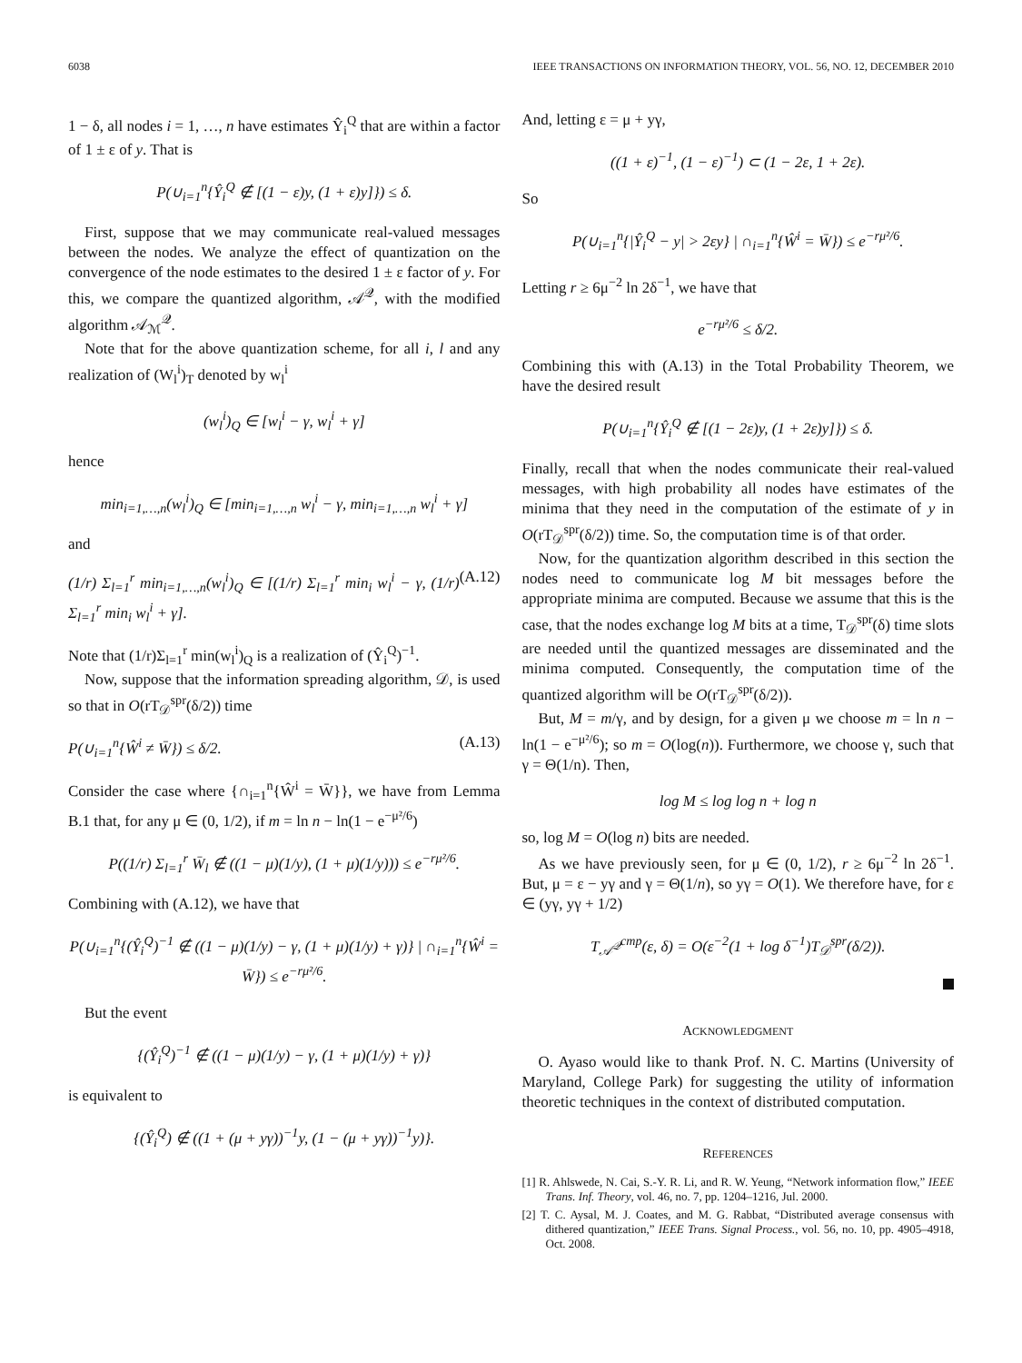6038 IEEE TRANSACTIONS ON INFORMATION THEORY, VOL. 56, NO. 12, DECEMBER 2010
1 − δ, all nodes i = 1, …, n have estimates Ŷ<sub>i</sub><sup>Q</sup> that are within a factor of 1 ± ε of y. That is
P(∪<sub>i=1</sub><sup>n</sup>{Ŷ<sub>i</sub><sup>Q</sup> ∉ [(1 − ε)y, (1 + ε)y]}) ≤ δ.
First, suppose that we may communicate real-valued messages between the nodes. We analyze the effect of quantization on the convergence of the node estimates to the desired 1 ± ε factor of y. For this, we compare the quantized algorithm, 𝒜<sup>𝒬</sup>, with the modified algorithm 𝒜<sub>ℳ</sub><sup>𝒬</sup>.
Note that for the above quantization scheme, for all i, l and any realization of (W<sub>l</sub><sup>i</sup>)<sub>T</sub> denoted by w<sub>l</sub><sup>i</sup>
(w<sub>l</sub><sup>i</sup>)<sub>Q</sub> ∈ [w<sub>l</sub><sup>i</sup> − γ, w<sub>l</sub><sup>i</sup> + γ]
hence
min<sub>i=1,…,n</sub>(w<sub>l</sub><sup>i</sup>)<sub>Q</sub> ∈ [min<sub>i=1,…,n</sub> w<sub>l</sub><sup>i</sup> − γ, min<sub>i=1,…,n</sub> w<sub>l</sub><sup>i</sup> + γ]
and
(1/r) Σ<sub>l=1</sub><sup>r</sup> min<sub>i=1,…,n</sub>(w<sub>l</sub><sup>i</sup>)<sub>Q</sub> ∈ [(1/r) Σ<sub>l=1</sub><sup>r</sup> min<sub>i</sub> w<sub>l</sub><sup>i</sup> − γ, (1/r) Σ<sub>l=1</sub><sup>r</sup> min<sub>i</sub> w<sub>l</sub><sup>i</sup> + γ]. (A.12)
Note that (1/r)Σ<sub>l=1</sub><sup>r</sup> min(w<sub>l</sub><sup>i</sup>)<sub>Q</sub> is a realization of (Ŷ<sub>i</sub><sup>Q</sup>)<sup>−1</sup>.
Now, suppose that the information spreading algorithm, 𝒟, is used so that in O(rT<sub>𝒟</sub><sup>spr</sup>(δ/2)) time
P(∪<sub>i=1</sub><sup>n</sup>{Ŵ<sup>i</sup> ≠ W̄}) ≤ δ/2. (A.13)
Consider the case where {∩<sub>i=1</sub><sup>n</sup>{Ŵ<sup>i</sup> = W̄}}, we have from Lemma B.1 that, for any μ ∈ (0, 1/2), if m = ln n − ln(1 − e<sup>−μ²/6</sup>)
P((1/r) Σ<sub>l=1</sub><sup>r</sup> W̄<sub>l</sub> ∉ ((1 − μ)(1/y), (1 + μ)(1/y))) ≤ e<sup>−rμ²/6</sup>.
Combining with (A.12), we have that
P(∪<sub>i=1</sub><sup>n</sup>{(Ŷ<sub>i</sub><sup>Q</sup>)<sup>−1</sup> ∉ ((1 − μ)(1/y) − γ, (1 + μ)(1/y) + γ)} | ∩<sub>i=1</sub><sup>n</sup>{Ŵ<sup>i</sup> = W̄}) ≤ e<sup>−rμ²/6</sup>.
But the event
{(Ŷ<sub>i</sub><sup>Q</sup>)<sup>−1</sup> ∉ ((1 − μ)(1/y) − γ, (1 + μ)(1/y) + γ)}
is equivalent to
{(Ŷ<sub>i</sub><sup>Q</sup>) ∉ ((1 + (μ + yγ))<sup>−1</sup>y, (1 − (μ + yγ))<sup>−1</sup>y)}.
And, letting ε = μ + yγ,
((1 + ε)<sup>−1</sup>, (1 − ε)<sup>−1</sup>) ⊂ (1 − 2ε, 1 + 2ε).
So
P(∪<sub>i=1</sub><sup>n</sup>{|Ŷ<sub>i</sub><sup>Q</sup> − y| > 2εy} | ∩<sub>i=1</sub><sup>n</sup>{Ŵ<sup>i</sup> = W̄}) ≤ e<sup>−rμ²/6</sup>.
Letting r ≥ 6μ<sup>−2</sup> ln 2δ<sup>−1</sup>, we have that
e<sup>−rμ²/6</sup> ≤ δ/2.
Combining this with (A.13) in the Total Probability Theorem, we have the desired result
P(∪<sub>i=1</sub><sup>n</sup>{Ŷ<sub>i</sub><sup>Q</sup> ∉ [(1 − 2ε)y, (1 + 2ε)y]}) ≤ δ.
Finally, recall that when the nodes communicate their real-valued messages, with high probability all nodes have estimates of the minima that they need in the computation of the estimate of y in O(rT<sub>𝒟</sub><sup>spr</sup>(δ/2)) time. So, the computation time is of that order.
Now, for the quantization algorithm described in this section the nodes need to communicate log M bit messages before the appropriate minima are computed. Because we assume that this is the case, that the nodes exchange log M bits at a time, T<sub>𝒟</sub><sup>spr</sup>(δ) time slots are needed until the quantized messages are disseminated and the minima computed. Consequently, the computation time of the quantized algorithm will be O(rT<sub>𝒟</sub><sup>spr</sup>(δ/2)).
But, M = m/γ, and by design, for a given μ we choose m = ln n − ln(1 − e<sup>−μ²/6</sup>); so m = O(log(n)). Furthermore, we choose γ, such that γ = Θ(1/n). Then,
log M ≤ log log n + log n
so, log M = O(log n) bits are needed.
As we have previously seen, for μ ∈ (0, 1/2), r ≥ 6μ<sup>−2</sup> ln 2δ<sup>−1</sup>. But, μ = ε − yγ and γ = Θ(1/n), so yγ = O(1). We therefore have, for ε ∈ (yγ, yγ + 1/2)
T<sub>𝒜<sup>𝒬</sup></sub><sup>cmp</sup>(ε, δ) = O(ε<sup>−2</sup>(1 + log δ<sup>−1</sup>)T<sub>𝒟</sub><sup>spr</sup>(δ/2)).
ACKNOWLEDGMENT
O. Ayaso would like to thank Prof. N. C. Martins (University of Maryland, College Park) for suggesting the utility of information theoretic techniques in the context of distributed computation.
REFERENCES
[1] R. Ahlswede, N. Cai, S.-Y. R. Li, and R. W. Yeung, “Network information flow,” IEEE Trans. Inf. Theory, vol. 46, no. 7, pp. 1204–1216, Jul. 2000.
[2] T. C. Aysal, M. J. Coates, and M. G. Rabbat, “Distributed average consensus with dithered quantization,” IEEE Trans. Signal Process., vol. 56, no. 10, pp. 4905–4918, Oct. 2008.